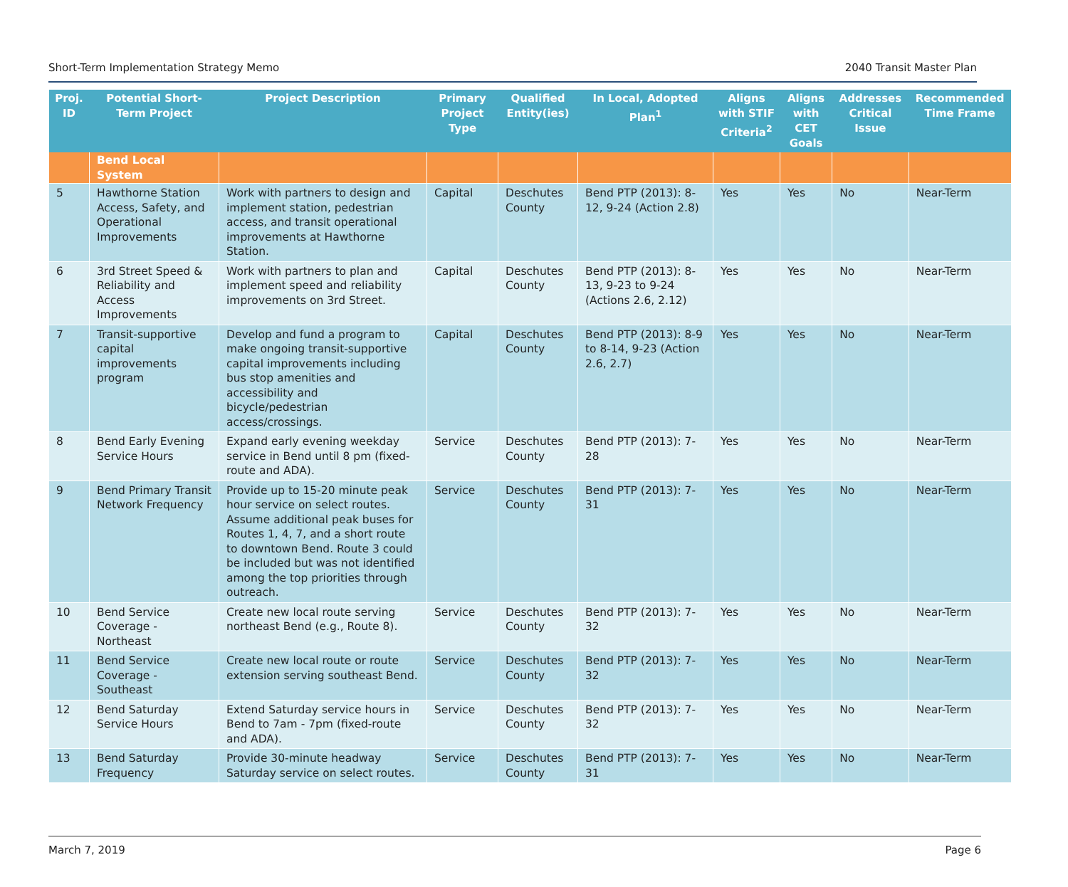Short-Term Implementation Strategy Memo 2040 Transit Master Plan
| Proj. ID | Potential Short-Term Project | Project Description | Primary Project Type | Qualified Entity(ies) | In Local, Adopted Plan<sup>1</sup> | Aligns with STIF Criteria<sup>2</sup> | Aligns with CET Goals | Addresses Critical Issue | Recommended Time Frame |
| --- | --- | --- | --- | --- | --- | --- | --- | --- | --- |
| | Bend Local System | | | | | | | | |
| 5 | Hawthorne Station Access, Safety, and Operational Improvements | Work with partners to design and implement station, pedestrian access, and transit operational improvements at Hawthorne Station. | Capital | Deschutes County | Bend PTP (2013): 8-12, 9-24 (Action 2.8) | Yes | Yes | No | Near-Term |
| 6 | 3rd Street Speed & Reliability and Access Improvements | Work with partners to plan and implement speed and reliability improvements on 3rd Street. | Capital | Deschutes County | Bend PTP (2013): 8-13, 9-23 to 9-24 (Actions 2.6, 2.12) | Yes | Yes | No | Near-Term |
| 7 | Transit-supportive capital improvements program | Develop and fund a program to make ongoing transit-supportive capital improvements including bus stop amenities and accessibility and bicycle/pedestrian access/crossings. | Capital | Deschutes County | Bend PTP (2013): 8-9 to 8-14, 9-23 (Action 2.6, 2.7) | Yes | Yes | No | Near-Term |
| 8 | Bend Early Evening Service Hours | Expand early evening weekday service in Bend until 8 pm (fixed-route and ADA). | Service | Deschutes County | Bend PTP (2013): 7-28 | Yes | Yes | No | Near-Term |
| 9 | Bend Primary Transit Network Frequency | Provide up to 15-20 minute peak hour service on select routes. Assume additional peak buses for Routes 1, 4, 7, and a short route to downtown Bend. Route 3 could be included but was not identified among the top priorities through outreach. | Service | Deschutes County | Bend PTP (2013): 7-31 | Yes | Yes | No | Near-Term |
| 10 | Bend Service Coverage - Northeast | Create new local route serving northeast Bend (e.g., Route 8). | Service | Deschutes County | Bend PTP (2013): 7-32 | Yes | Yes | No | Near-Term |
| 11 | Bend Service Coverage - Southeast | Create new local route or route extension serving southeast Bend. | Service | Deschutes County | Bend PTP (2013): 7-32 | Yes | Yes | No | Near-Term |
| 12 | Bend Saturday Service Hours | Extend Saturday service hours in Bend to 7am - 7pm (fixed-route and ADA). | Service | Deschutes County | Bend PTP (2013): 7-32 | Yes | Yes | No | Near-Term |
| 13 | Bend Saturday Frequency | Provide 30-minute headway Saturday service on select routes. | Service | Deschutes County | Bend PTP (2013): 7-31 | Yes | Yes | No | Near-Term |
March 7, 2019 Page 6